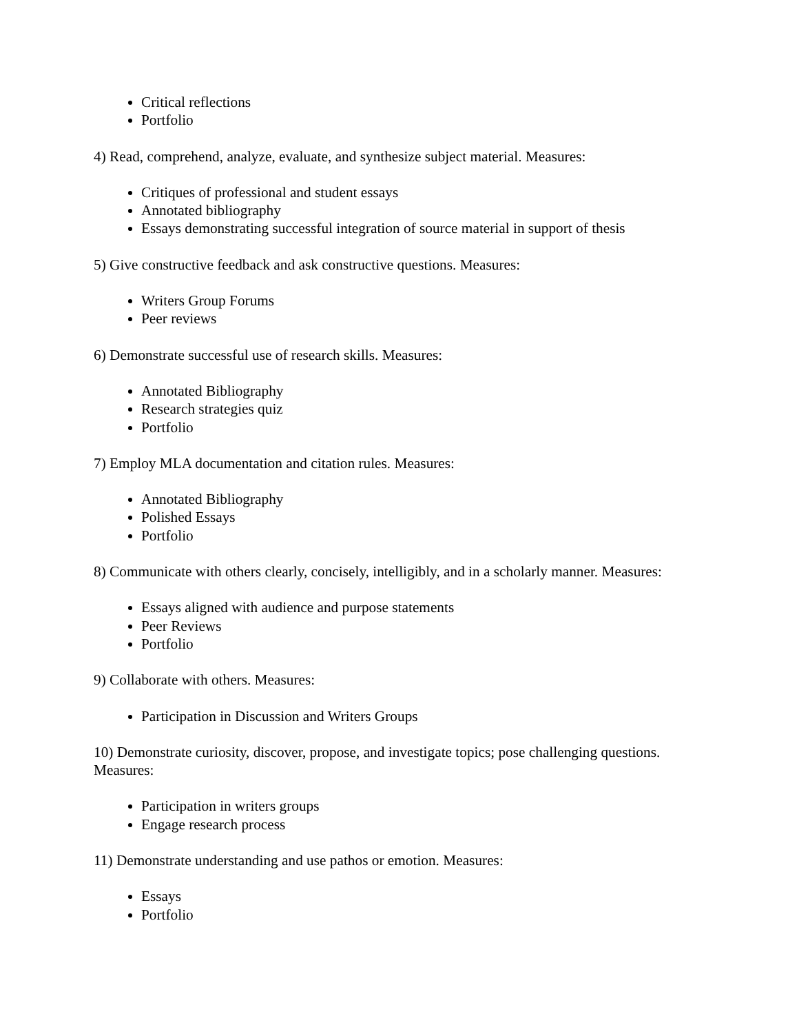Critical reflections
Portfolio
4) Read, comprehend, analyze, evaluate, and synthesize subject material. Measures:
Critiques of professional and student essays
Annotated bibliography
Essays demonstrating successful integration of source material in support of thesis
5) Give constructive feedback and ask constructive questions. Measures:
Writers Group Forums
Peer reviews
6) Demonstrate successful use of research skills. Measures:
Annotated Bibliography
Research strategies quiz
Portfolio
7) Employ MLA documentation and citation rules. Measures:
Annotated Bibliography
Polished Essays
Portfolio
8) Communicate with others clearly, concisely, intelligibly, and in a scholarly manner. Measures:
Essays aligned with audience and purpose statements
Peer Reviews
Portfolio
9) Collaborate with others. Measures:
Participation in Discussion and Writers Groups
10) Demonstrate curiosity, discover, propose, and investigate topics; pose challenging questions. Measures:
Participation in writers groups
Engage research process
11) Demonstrate understanding and use pathos or emotion. Measures:
Essays
Portfolio